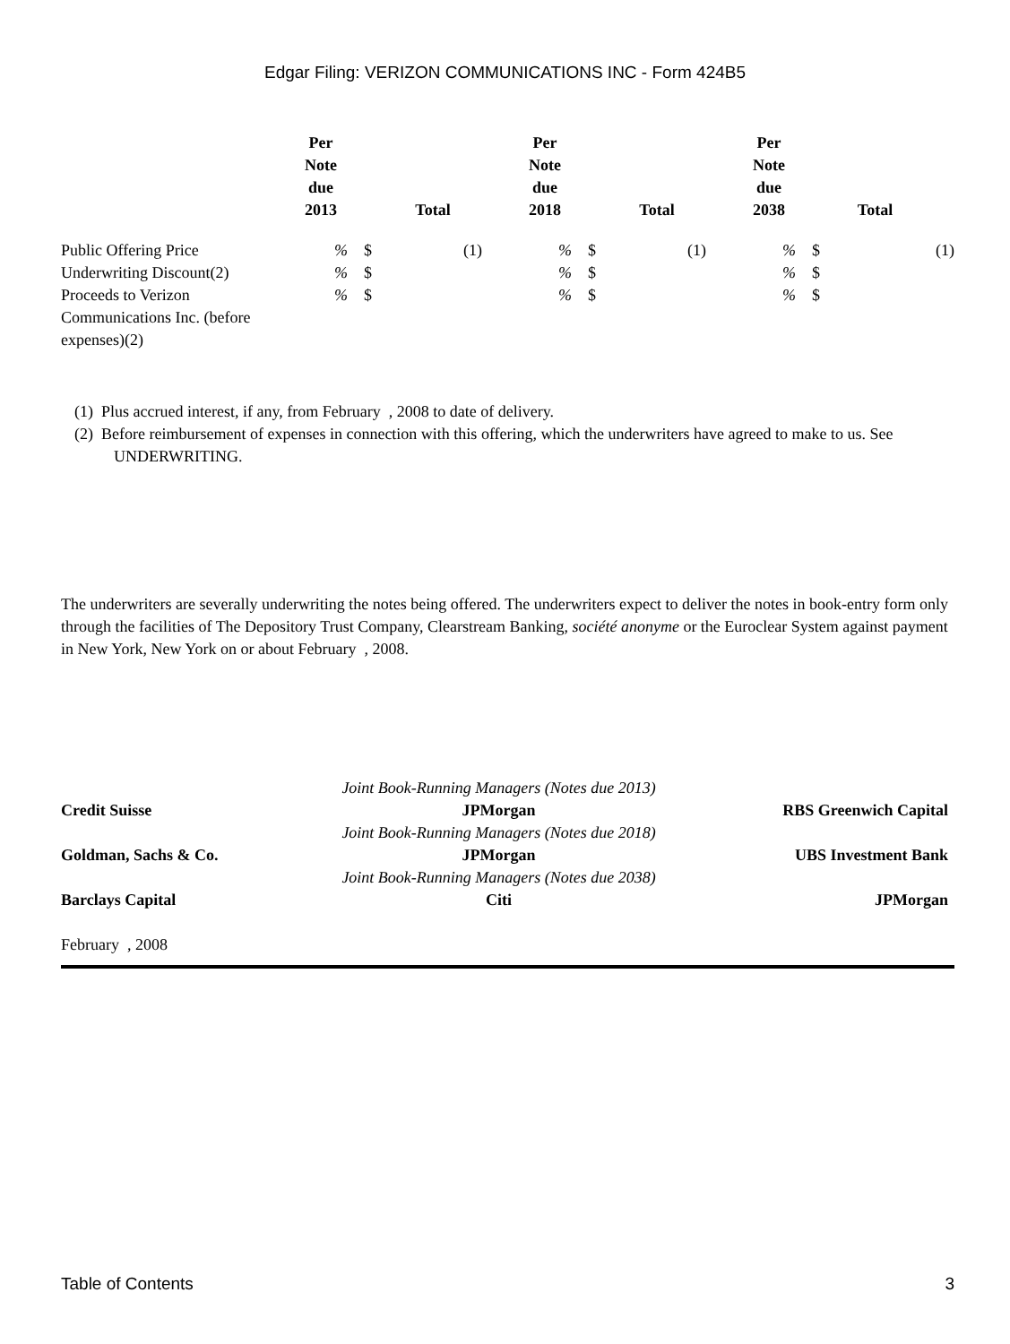Edgar Filing: VERIZON COMMUNICATIONS INC - Form 424B5
| | Per Note due 2013 | Total | Per Note due 2018 | Total | Per Note due 2038 | Total |
| --- | --- | --- | --- | --- | --- | --- |
| Public Offering Price | % | $ (1) | % | $ (1) | % | $ (1) |
| Underwriting Discount(2) | % | $ | % | $ | % | $ |
| Proceeds to Verizon Communications Inc. (before expenses)(2) | % | $ | % | $ | % | $ |
(1) Plus accrued interest, if any, from February , 2008 to date of delivery.
(2) Before reimbursement of expenses in connection with this offering, which the underwriters have agreed to make to us. See UNDERWRITING.
The underwriters are severally underwriting the notes being offered. The underwriters expect to deliver the notes in book-entry form only through the facilities of The Depository Trust Company, Clearstream Banking, société anonyme or the Euroclear System against payment in New York, New York on or about February , 2008.
| | Joint Book-Running Managers (Notes due 2013) | |
| Credit Suisse | JPMorgan | RBS Greenwich Capital |
| | Joint Book-Running Managers (Notes due 2018) | |
| Goldman, Sachs & Co. | JPMorgan | UBS Investment Bank |
| | Joint Book-Running Managers (Notes due 2038) | |
| Barclays Capital | Citi | JPMorgan |
February , 2008
Table of Contents 3